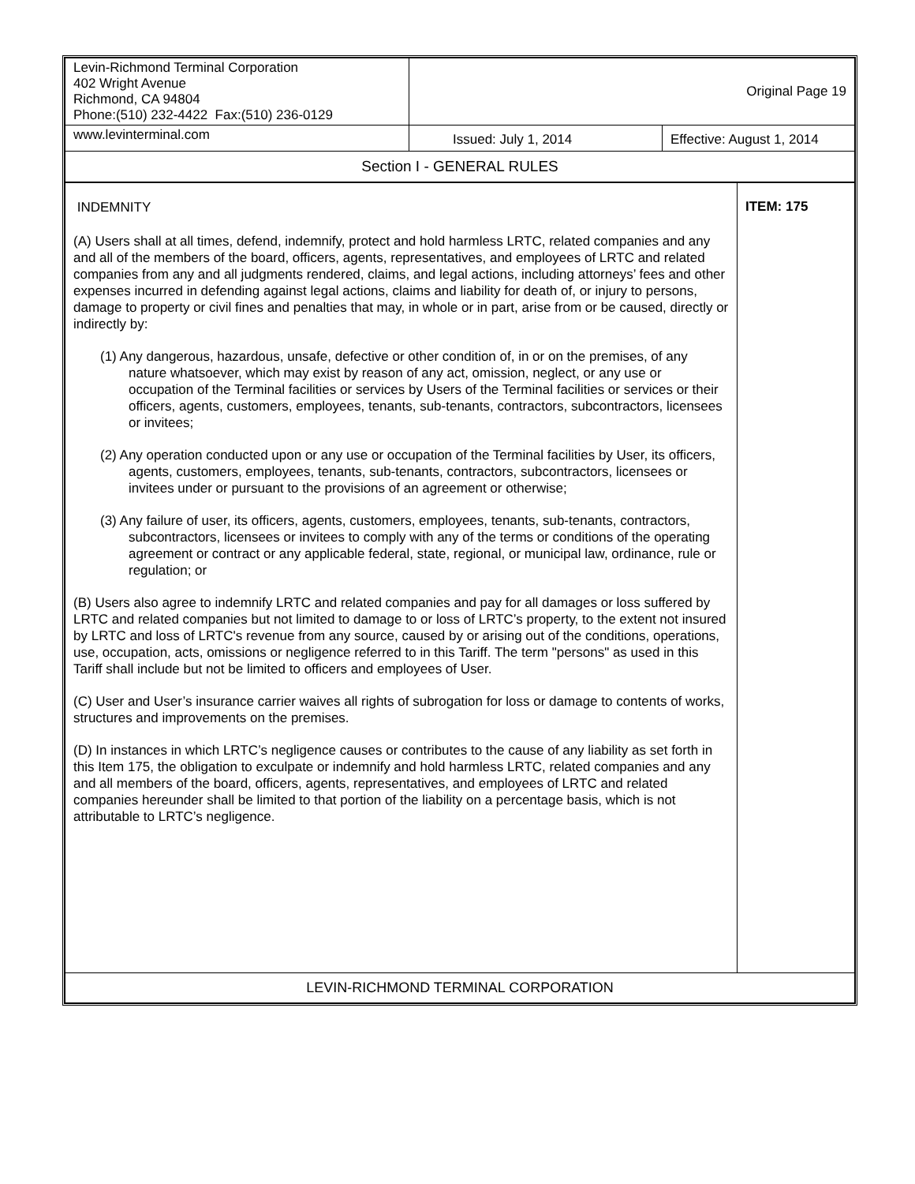| Levin-Richmond Terminal Corporation 402 Wright Avenue Richmond, CA 94804 Phone:(510) 232-4422 Fax:(510) 236-0129 | Original Page 19 | |
| www.levinterminal.com | Issued: July 1, 2014 | Effective: August 1, 2014 |
| Section I - GENERAL RULES | | |
| INDEMNITY (A) Users shall at all times, defend, indemnify, protect and hold harmless LRTC, related companies and any and all of the members of the board, officers, agents, representatives, and employees of LRTC and related companies from any and all judgments rendered, claims, and legal actions, including attorneys’ fees and other expenses incurred in defending against legal actions, claims and liability for death of, or injury to persons, damage to property or civil fines and penalties that may, in whole or in part, arise from or be caused, directly or indirectly by: (1) Any dangerous, hazardous, unsafe, defective or other condition of, in or on the premises, of any nature whatsoever, which may exist by reason of any act, omission, neglect, or any use or occupation of the Terminal facilities or services by Users of the Terminal facilities or services or their officers, agents, customers, employees, tenants, sub-tenants, contractors, subcontractors, licensees or invitees; (2) Any operation conducted upon or any use or occupation of the Terminal facilities by User, its officers, agents, customers, employees, tenants, sub-tenants, contractors, subcontractors, licensees or invitees under or pursuant to the provisions of an agreement or otherwise; (3) Any failure of user, its officers, agents, customers, employees, tenants, sub-tenants, contractors, subcontractors, licensees or invitees to comply with any of the terms or conditions of the operating agreement or contract or any applicable federal, state, regional, or municipal law, ordinance, rule or regulation; or (B) Users also agree to indemnify LRTC and related companies and pay for all damages or loss suffered by LRTC and related companies but not limited to damage to or loss of LRTC’s property, to the extent not insured by LRTC and loss of LRTC's revenue from any source, caused by or arising out of the conditions, operations, use, occupation, acts, omissions or negligence referred to in this Tariff. The term "persons" as used in this Tariff shall include but not be limited to officers and employees of User. (C) User and User’s insurance carrier waives all rights of subrogation for loss or damage to contents of works, structures and improvements on the premises. (D) In instances in which LRTC’s negligence causes or contributes to the cause of any liability as set forth in this Item 175, the obligation to exculpate or indemnify and hold harmless LRTC, related companies and any and all members of the board, officers, agents, representatives, and employees of LRTC and related companies hereunder shall be limited to that portion of the liability on a percentage basis, which is not attributable to LRTC’s negligence. | ITEM: 175 |
| LEVIN-RICHMOND TERMINAL CORPORATION | |